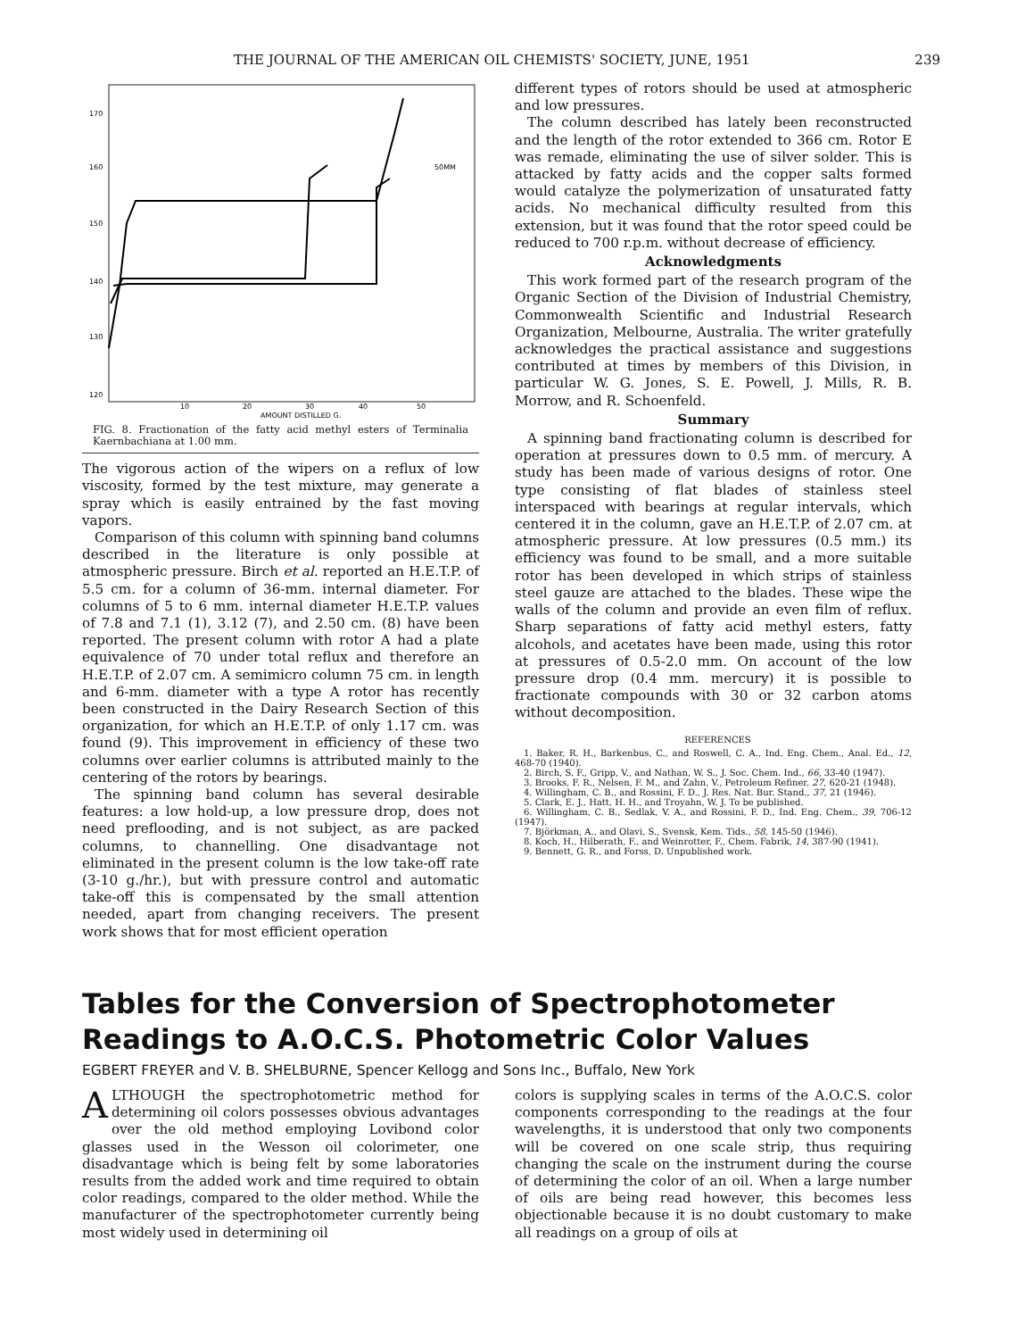THE JOURNAL OF THE AMERICAN OIL CHEMISTS' SOCIETY, JUNE, 1951 239
170
160
150
140
130
120
10
20
30
40
50
AMOUNT DISTILLED G.
50MM
FIG. 8. Fractionation of the fatty acid methyl esters of Terminalia Kaernbachiana at 1.00 mm.
The vigorous action of the wipers on a reflux of low viscosity, formed by the test mixture, may generate a spray which is easily entrained by the fast moving vapors.
Comparison of this column with spinning band columns described in the literature is only possible at atmospheric pressure. Birch et al. reported an H.E.T.P. of 5.5 cm. for a column of 36-mm. internal diameter. For columns of 5 to 6 mm. internal diameter H.E.T.P. values of 7.8 and 7.1 (1), 3.12 (7), and 2.50 cm. (8) have been reported. The present column with rotor A had a plate equivalence of 70 under total reflux and therefore an H.E.T.P. of 2.07 cm. A semimicro column 75 cm. in length and 6-mm. diameter with a type A rotor has recently been constructed in the Dairy Research Section of this organization, for which an H.E.T.P. of only 1.17 cm. was found (9). This improvement in efficiency of these two columns over earlier columns is attributed mainly to the centering of the rotors by bearings.
The spinning band column has several desirable features: a low hold-up, a low pressure drop, does not need preflooding, and is not subject, as are packed columns, to channelling. One disadvantage not eliminated in the present column is the low take-off rate (3-10 g./hr.), but with pressure control and automatic take-off this is compensated by the small attention needed, apart from changing receivers. The present work shows that for most efficient operation
different types of rotors should be used at atmospheric and low pressures.
The column described has lately been reconstructed and the length of the rotor extended to 366 cm. Rotor E was remade, eliminating the use of silver solder. This is attacked by fatty acids and the copper salts formed would catalyze the polymerization of unsaturated fatty acids. No mechanical difficulty resulted from this extension, but it was found that the rotor speed could be reduced to 700 r.p.m. without decrease of efficiency.
Acknowledgments
This work formed part of the research program of the Organic Section of the Division of Industrial Chemistry, Commonwealth Scientific and Industrial Research Organization, Melbourne, Australia. The writer gratefully acknowledges the practical assistance and suggestions contributed at times by members of this Division, in particular W. G. Jones, S. E. Powell, J. Mills, R. B. Morrow, and R. Schoenfeld.
Summary
A spinning band fractionating column is described for operation at pressures down to 0.5 mm. of mercury. A study has been made of various designs of rotor. One type consisting of flat blades of stainless steel interspaced with bearings at regular intervals, which centered it in the column, gave an H.E.T.P. of 2.07 cm. at atmospheric pressure. At low pressures (0.5 mm.) its efficiency was found to be small, and a more suitable rotor has been developed in which strips of stainless steel gauze are attached to the blades. These wipe the walls of the column and provide an even film of reflux. Sharp separations of fatty acid methyl esters, fatty alcohols, and acetates have been made, using this rotor at pressures of 0.5-2.0 mm. On account of the low pressure drop (0.4 mm. mercury) it is possible to fractionate compounds with 30 or 32 carbon atoms without decomposition.
REFERENCES
1. Baker, R. H., Barkenbus, C., and Roswell, C. A., Ind. Eng. Chem., Anal. Ed., 12, 468-70 (1940).
2. Birch, S. F., Gripp, V., and Nathan, W. S., J. Soc. Chem. Ind., 66, 33-40 (1947).
3. Brooks, F. R., Nelsen, F. M., and Zahn, V., Petroleum Refiner, 27, 620-21 (1948).
4. Willingham, C. B., and Rossini, F. D., J. Res. Nat. Bur. Stand., 37, 21 (1946).
5. Clark, E. J., Hatt, H. H., and Troyahn, W. J. To be published.
6. Willingham, C. B., Sedlak, V. A., and Rossini, F. D., Ind. Eng. Chem., 39, 706-12 (1947).
7. Björkman, A., and Olavi, S., Svensk, Kem. Tids., 58, 145-50 (1946).
8. Koch, H., Hilberath, F., and Weinrotter, F., Chem. Fabrik, 14, 387-90 (1941).
9. Bennett, G. R., and Forss, D. Unpublished work.
Tables for the Conversion of Spectrophotometer Readings to A.O.C.S. Photometric Color Values
EGBERT FREYER and V. B. SHELBURNE, Spencer Kellogg and Sons Inc., Buffalo, New York
ALTHOUGH the spectrophotometric method for determining oil colors possesses obvious advantages over the old method employing Lovibond color glasses used in the Wesson oil colorimeter, one disadvantage which is being felt by some laboratories results from the added work and time required to obtain color readings, compared to the older method. While the manufacturer of the spectrophotometer currently being most widely used in determining oil
colors is supplying scales in terms of the A.O.C.S. color components corresponding to the readings at the four wavelengths, it is understood that only two components will be covered on one scale strip, thus requiring changing the scale on the instrument during the course of determining the color of an oil. When a large number of oils are being read however, this becomes less objectionable because it is no doubt customary to make all readings on a group of oils at